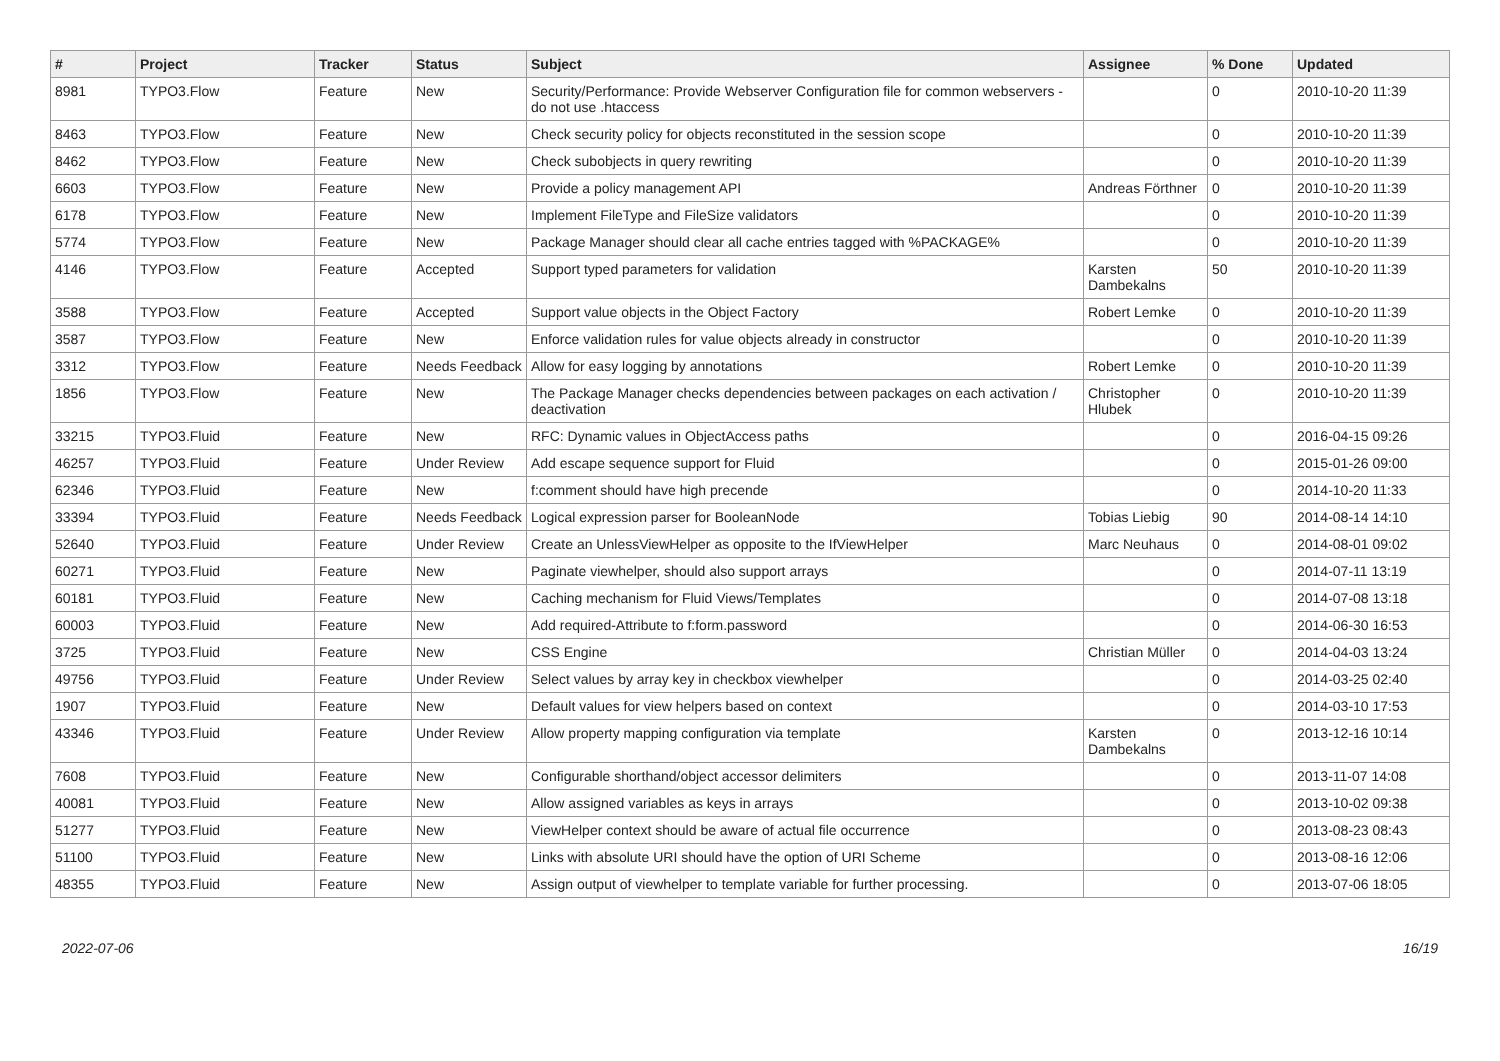| # | Project | Tracker | Status | Subject | Assignee | % Done | Updated |
| --- | --- | --- | --- | --- | --- | --- | --- |
| 8981 | TYPO3.Flow | Feature | New | Security/Performance: Provide Webserver Configuration file for common webservers - do not use .htaccess | | 0 | 2010-10-20 11:39 |
| 8463 | TYPO3.Flow | Feature | New | Check security policy for objects reconstituted in the session scope | | 0 | 2010-10-20 11:39 |
| 8462 | TYPO3.Flow | Feature | New | Check subobjects in query rewriting | | 0 | 2010-10-20 11:39 |
| 6603 | TYPO3.Flow | Feature | New | Provide a policy management API | Andreas Förthner | 0 | 2010-10-20 11:39 |
| 6178 | TYPO3.Flow | Feature | New | Implement FileType and FileSize validators | | 0 | 2010-10-20 11:39 |
| 5774 | TYPO3.Flow | Feature | New | Package Manager should clear all cache entries tagged with %PACKAGE% | | 0 | 2010-10-20 11:39 |
| 4146 | TYPO3.Flow | Feature | Accepted | Support typed parameters for validation | Karsten Dambekalns | 50 | 2010-10-20 11:39 |
| 3588 | TYPO3.Flow | Feature | Accepted | Support value objects in the Object Factory | Robert Lemke | 0 | 2010-10-20 11:39 |
| 3587 | TYPO3.Flow | Feature | New | Enforce validation rules for value objects already in constructor | | 0 | 2010-10-20 11:39 |
| 3312 | TYPO3.Flow | Feature | Needs Feedback | Allow for easy logging by annotations | Robert Lemke | 0 | 2010-10-20 11:39 |
| 1856 | TYPO3.Flow | Feature | New | The Package Manager checks dependencies between packages on each activation / deactivation | Christopher Hlubek | 0 | 2010-10-20 11:39 |
| 33215 | TYPO3.Fluid | Feature | New | RFC: Dynamic values in ObjectAccess paths | | 0 | 2016-04-15 09:26 |
| 46257 | TYPO3.Fluid | Feature | Under Review | Add escape sequence support for Fluid | | 0 | 2015-01-26 09:00 |
| 62346 | TYPO3.Fluid | Feature | New | f:comment should have high precende | | 0 | 2014-10-20 11:33 |
| 33394 | TYPO3.Fluid | Feature | Needs Feedback | Logical expression parser for BooleanNode | Tobias Liebig | 90 | 2014-08-14 14:10 |
| 52640 | TYPO3.Fluid | Feature | Under Review | Create an UnlessViewHelper as opposite to the IfViewHelper | Marc Neuhaus | 0 | 2014-08-01 09:02 |
| 60271 | TYPO3.Fluid | Feature | New | Paginate viewhelper, should also support arrays | | 0 | 2014-07-11 13:19 |
| 60181 | TYPO3.Fluid | Feature | New | Caching mechanism for Fluid Views/Templates | | 0 | 2014-07-08 13:18 |
| 60003 | TYPO3.Fluid | Feature | New | Add required-Attribute to f:form.password | | 0 | 2014-06-30 16:53 |
| 3725 | TYPO3.Fluid | Feature | New | CSS Engine | Christian Müller | 0 | 2014-04-03 13:24 |
| 49756 | TYPO3.Fluid | Feature | Under Review | Select values by array key in checkbox viewhelper | | 0 | 2014-03-25 02:40 |
| 1907 | TYPO3.Fluid | Feature | New | Default values for view helpers based on context | | 0 | 2014-03-10 17:53 |
| 43346 | TYPO3.Fluid | Feature | Under Review | Allow property mapping configuration via template | Karsten Dambekalns | 0 | 2013-12-16 10:14 |
| 7608 | TYPO3.Fluid | Feature | New | Configurable shorthand/object accessor delimiters | | 0 | 2013-11-07 14:08 |
| 40081 | TYPO3.Fluid | Feature | New | Allow assigned variables as keys in arrays | | 0 | 2013-10-02 09:38 |
| 51277 | TYPO3.Fluid | Feature | New | ViewHelper context should be aware of actual file occurrence | | 0 | 2013-08-23 08:43 |
| 51100 | TYPO3.Fluid | Feature | New | Links with absolute URI should have the option of URI Scheme | | 0 | 2013-08-16 12:06 |
| 48355 | TYPO3.Fluid | Feature | New | Assign output of viewhelper to template variable for further processing. | | 0 | 2013-07-06 18:05 |
2022-07-06 16/19